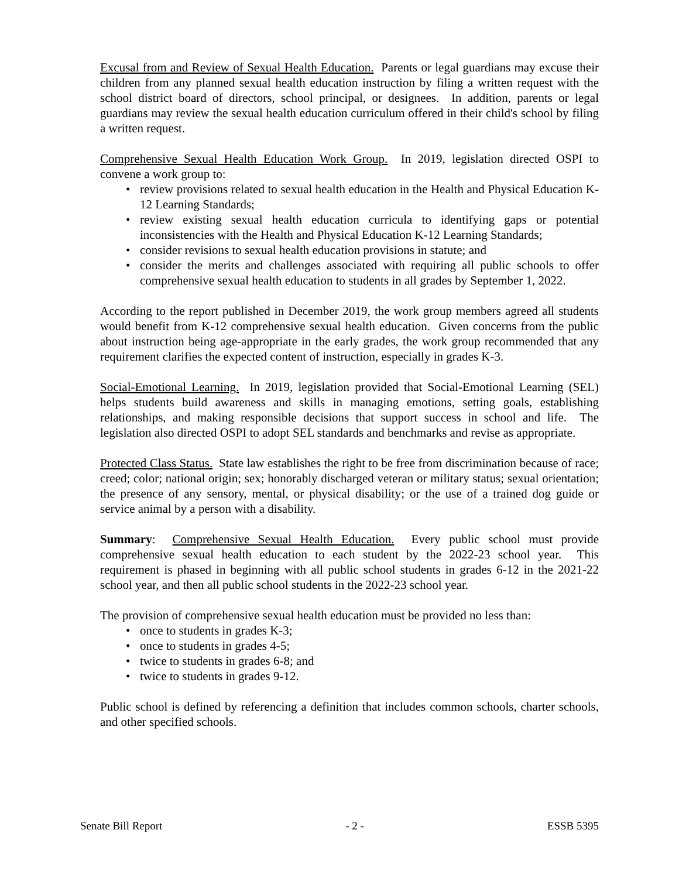Excusal from and Review of Sexual Health Education. Parents or legal guardians may excuse their children from any planned sexual health education instruction by filing a written request with the school district board of directors, school principal, or designees. In addition, parents or legal guardians may review the sexual health education curriculum offered in their child's school by filing a written request.
Comprehensive Sexual Health Education Work Group. In 2019, legislation directed OSPI to convene a work group to:
• review provisions related to sexual health education in the Health and Physical Education K-12 Learning Standards;
• review existing sexual health education curricula to identifying gaps or potential inconsistencies with the Health and Physical Education K-12 Learning Standards;
• consider revisions to sexual health education provisions in statute; and
• consider the merits and challenges associated with requiring all public schools to offer comprehensive sexual health education to students in all grades by September 1, 2022.
According to the report published in December 2019, the work group members agreed all students would benefit from K-12 comprehensive sexual health education. Given concerns from the public about instruction being age-appropriate in the early grades, the work group recommended that any requirement clarifies the expected content of instruction, especially in grades K-3.
Social-Emotional Learning. In 2019, legislation provided that Social-Emotional Learning (SEL) helps students build awareness and skills in managing emotions, setting goals, establishing relationships, and making responsible decisions that support success in school and life. The legislation also directed OSPI to adopt SEL standards and benchmarks and revise as appropriate.
Protected Class Status. State law establishes the right to be free from discrimination because of race; creed; color; national origin; sex; honorably discharged veteran or military status; sexual orientation; the presence of any sensory, mental, or physical disability; or the use of a trained dog guide or service animal by a person with a disability.
Summary: Comprehensive Sexual Health Education. Every public school must provide comprehensive sexual health education to each student by the 2022-23 school year. This requirement is phased in beginning with all public school students in grades 6-12 in the 2021-22 school year, and then all public school students in the 2022-23 school year.
The provision of comprehensive sexual health education must be provided no less than:
• once to students in grades K-3;
• once to students in grades 4-5;
• twice to students in grades 6-8; and
• twice to students in grades 9-12.
Public school is defined by referencing a definition that includes common schools, charter schools, and other specified schools.
Senate Bill Report - 2 - ESSB 5395